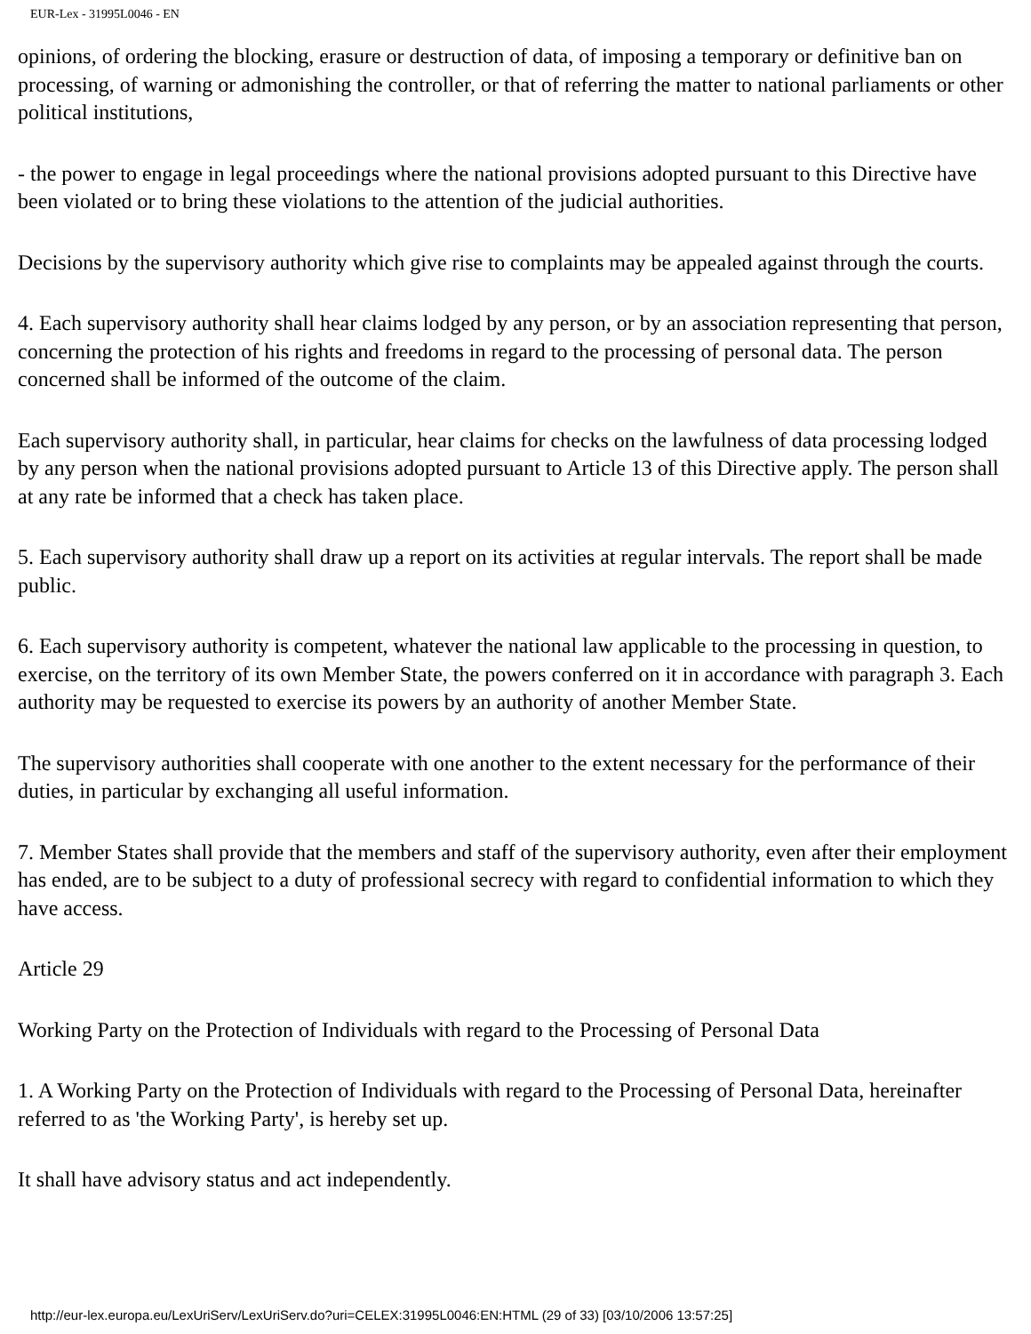EUR-Lex - 31995L0046 - EN
opinions, of ordering the blocking, erasure or destruction of data, of imposing a temporary or definitive ban on processing, of warning or admonishing the controller, or that of referring the matter to national parliaments or other political institutions,
- the power to engage in legal proceedings where the national provisions adopted pursuant to this Directive have been violated or to bring these violations to the attention of the judicial authorities.
Decisions by the supervisory authority which give rise to complaints may be appealed against through the courts.
4. Each supervisory authority shall hear claims lodged by any person, or by an association representing that person, concerning the protection of his rights and freedoms in regard to the processing of personal data. The person concerned shall be informed of the outcome of the claim.
Each supervisory authority shall, in particular, hear claims for checks on the lawfulness of data processing lodged by any person when the national provisions adopted pursuant to Article 13 of this Directive apply. The person shall at any rate be informed that a check has taken place.
5. Each supervisory authority shall draw up a report on its activities at regular intervals. The report shall be made public.
6. Each supervisory authority is competent, whatever the national law applicable to the processing in question, to exercise, on the territory of its own Member State, the powers conferred on it in accordance with paragraph 3. Each authority may be requested to exercise its powers by an authority of another Member State.
The supervisory authorities shall cooperate with one another to the extent necessary for the performance of their duties, in particular by exchanging all useful information.
7. Member States shall provide that the members and staff of the supervisory authority, even after their employment has ended, are to be subject to a duty of professional secrecy with regard to confidential information to which they have access.
Article 29
Working Party on the Protection of Individuals with regard to the Processing of Personal Data
1. A Working Party on the Protection of Individuals with regard to the Processing of Personal Data, hereinafter referred to as 'the Working Party', is hereby set up.
It shall have advisory status and act independently.
http://eur-lex.europa.eu/LexUriServ/LexUriServ.do?uri=CELEX:31995L0046:EN:HTML (29 of 33) [03/10/2006 13:57:25]